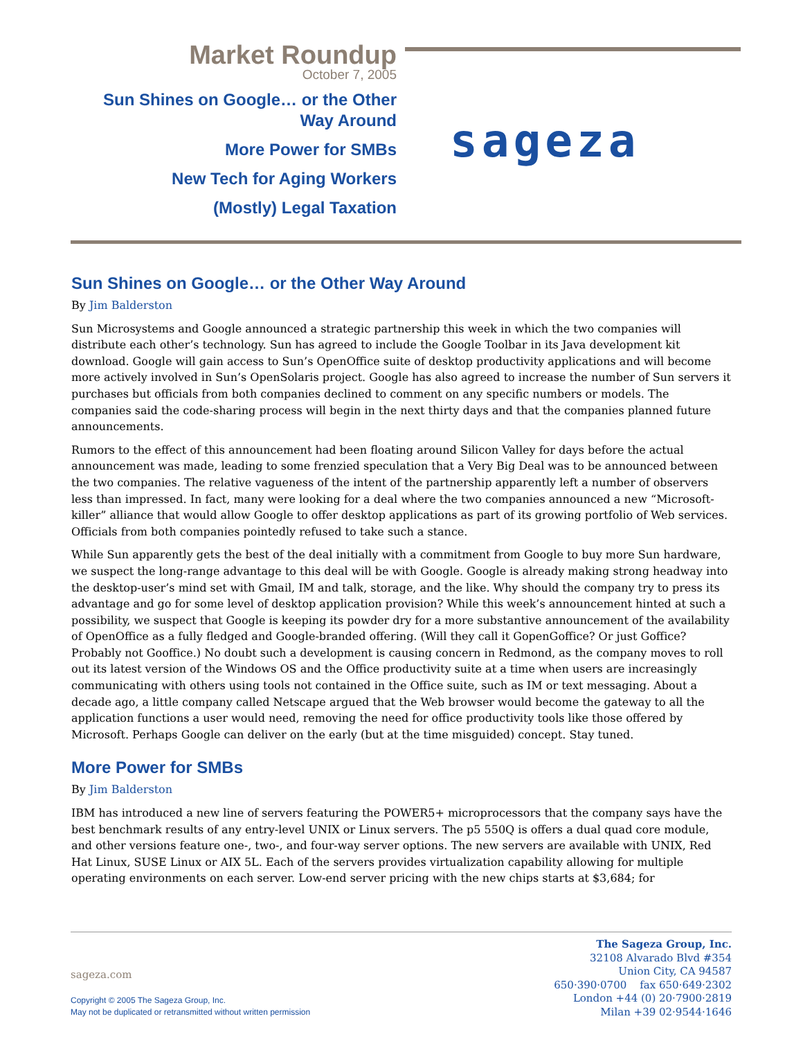Market Roundup
October 7, 2005
Sun Shines on Google… or the Other Way Around
More Power for SMBs
New Tech for Aging Workers
(Mostly) Legal Taxation
sageza
Sun Shines on Google… or the Other Way Around
By Jim Balderston
Sun Microsystems and Google announced a strategic partnership this week in which the two companies will distribute each other’s technology. Sun has agreed to include the Google Toolbar in its Java development kit download. Google will gain access to Sun’s OpenOffice suite of desktop productivity applications and will become more actively involved in Sun’s OpenSolaris project. Google has also agreed to increase the number of Sun servers it purchases but officials from both companies declined to comment on any specific numbers or models. The companies said the code-sharing process will begin in the next thirty days and that the companies planned future announcements.
Rumors to the effect of this announcement had been floating around Silicon Valley for days before the actual announcement was made, leading to some frenzied speculation that a Very Big Deal was to be announced between the two companies. The relative vagueness of the intent of the partnership apparently left a number of observers less than impressed. In fact, many were looking for a deal where the two companies announced a new “Microsoft-killer” alliance that would allow Google to offer desktop applications as part of its growing portfolio of Web services. Officials from both companies pointedly refused to take such a stance.
While Sun apparently gets the best of the deal initially with a commitment from Google to buy more Sun hardware, we suspect the long-range advantage to this deal will be with Google. Google is already making strong headway into the desktop-user’s mind set with Gmail, IM and talk, storage, and the like. Why should the company try to press its advantage and go for some level of desktop application provision? While this week’s announcement hinted at such a possibility, we suspect that Google is keeping its powder dry for a more substantive announcement of the availability of OpenOffice as a fully fledged and Google-branded offering. (Will they call it GopenGoffice? Or just Goffice? Probably not Gooffice.) No doubt such a development is causing concern in Redmond, as the company moves to roll out its latest version of the Windows OS and the Office productivity suite at a time when users are increasingly communicating with others using tools not contained in the Office suite, such as IM or text messaging. About a decade ago, a little company called Netscape argued that the Web browser would become the gateway to all the application functions a user would need, removing the need for office productivity tools like those offered by Microsoft. Perhaps Google can deliver on the early (but at the time misguided) concept. Stay tuned.
More Power for SMBs
By Jim Balderston
IBM has introduced a new line of servers featuring the POWER5+ microprocessors that the company says have the best benchmark results of any entry-level UNIX or Linux servers. The p5 550Q is offers a dual quad core module, and other versions feature one-, two-, and four-way server options. The new servers are available with UNIX, Red Hat Linux, SUSE Linux or AIX 5L. Each of the servers provides virtualization capability allowing for multiple operating environments on each server. Low-end server pricing with the new chips starts at $3,684; for
The Sageza Group, Inc.
32108 Alvarado Blvd #354
Union City, CA 94587
650·390·0700 fax 650·649·2302
London +44 (0) 20·7900·2819
Milan +39 02·9544·1646
sageza.com
Copyright © 2005 The Sageza Group, Inc.
May not be duplicated or retransmitted without written permission